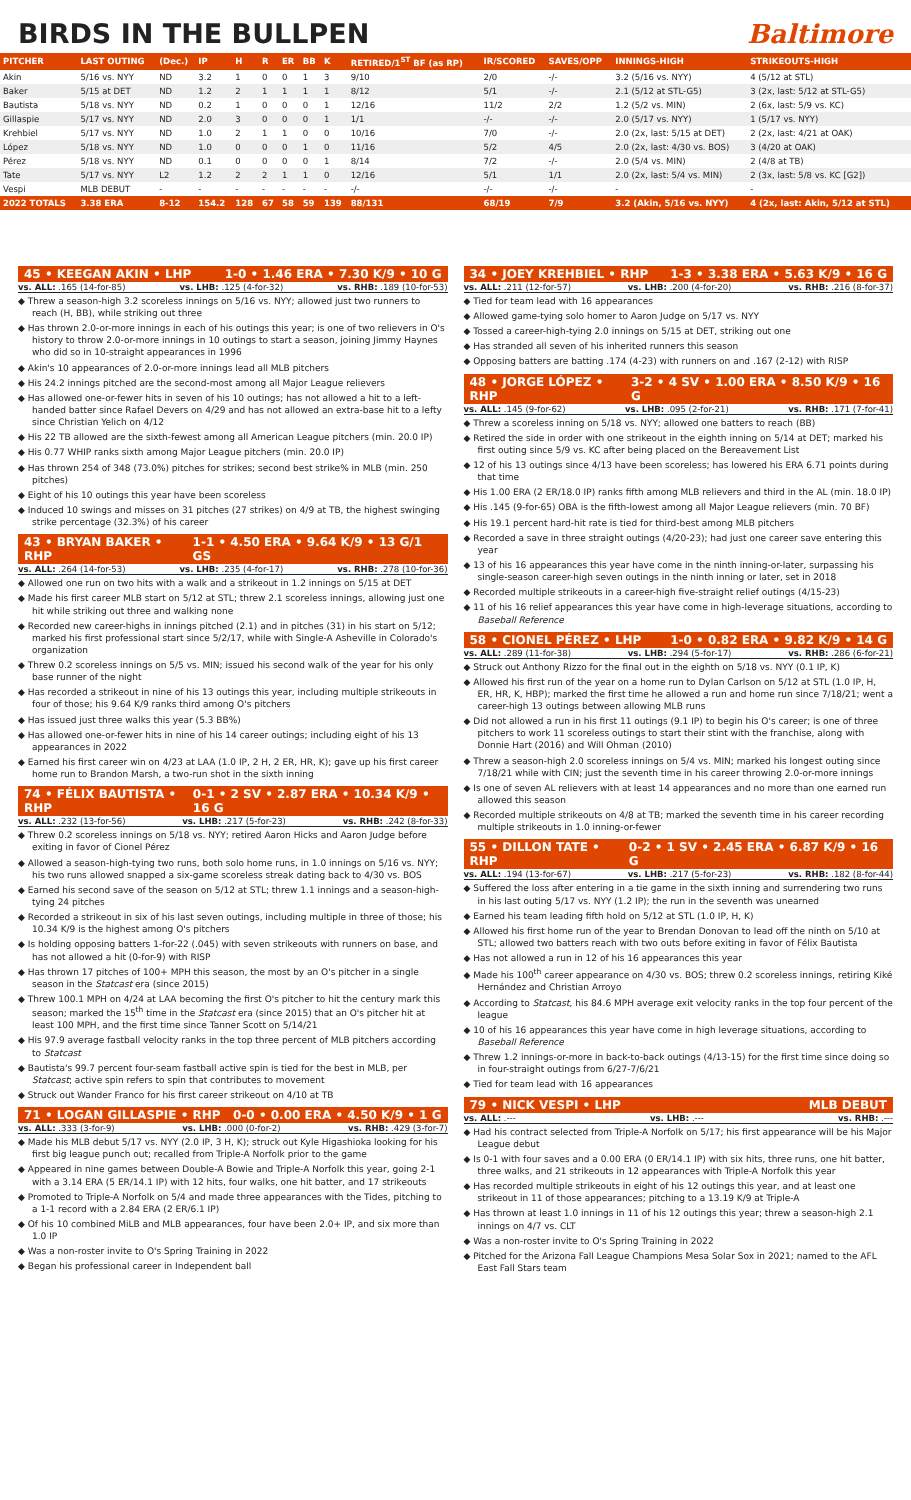BIRDS IN THE BULLPEN Baltimore
| PITCHER | LAST OUTING | (Dec.) | IP | H | R | ER | BB | K | RETIRED/1<sup>ST</sup> BF (as RP) | IR/SCORED | SAVES/OPP | INNINGS-HIGH | STRIKEOUTS-HIGH |
| --- | --- | --- | --- | --- | --- | --- | --- | --- | --- | --- | --- | --- | --- |
| Akin | 5/16 vs. NYY | ND | 3.2 | 1 | 0 | 0 | 1 | 3 | 9/10 | 2/0 | -/- | 3.2 (5/16 vs. NYY) | 4 (5/12 at STL) |
| Baker | 5/15 at DET | ND | 1.2 | 2 | 1 | 1 | 1 | 1 | 8/12 | 5/1 | -/- | 2.1 (5/12 at STL-G5) | 3 (2x, last: 5/12 at STL-G5) |
| Bautista | 5/18 vs. NYY | ND | 0.2 | 1 | 0 | 0 | 0 | 1 | 12/16 | 11/2 | 2/2 | 1.2 (5/2 vs. MIN) | 2 (6x, last: 5/9 vs. KC) |
| Gillaspie | 5/17 vs. NYY | ND | 2.0 | 3 | 0 | 0 | 0 | 1 | 1/1 | -/- | -/- | 2.0 (5/17 vs. NYY) | 1 (5/17 vs. NYY) |
| Krehbiel | 5/17 vs. NYY | ND | 1.0 | 2 | 1 | 1 | 0 | 0 | 10/16 | 7/0 | -/- | 2.0 (2x, last: 5/15 at DET) | 2 (2x, last: 4/21 at OAK) |
| López | 5/18 vs. NYY | ND | 1.0 | 0 | 0 | 0 | 1 | 0 | 11/16 | 5/2 | 4/5 | 2.0 (2x, last: 4/30 vs. BOS) | 3 (4/20 at OAK) |
| Pérez | 5/18 vs. NYY | ND | 0.1 | 0 | 0 | 0 | 0 | 1 | 8/14 | 7/2 | -/- | 2.0 (5/4 vs. MIN) | 2 (4/8 at TB) |
| Tate | 5/17 vs. NYY | L2 | 1.2 | 2 | 2 | 1 | 1 | 0 | 12/16 | 5/1 | 1/1 | 2.0 (2x, last: 5/4 vs. MIN) | 2 (3x, last: 5/8 vs. KC [G2]) |
| Vespi | MLB DEBUT | - | - | - | - | - | - | - | -/- | -/- | -/- | - | - |
| 2022 TOTALS | 3.38 ERA | 8-12 | 154.2 | 128 | 67 | 58 | 59 | 139 | 88/131 | 68/19 | 7/9 | 3.2 (Akin, 5/16 vs. NYY) | 4 (2x, last: Akin, 5/12 at STL) |
45 • KEEGAN AKIN • LHP 1-0 • 1.46 ERA • 7.30 K/9 • 10 G
vs. ALL: .165 (14-for-85) vs. LHB: .125 (4-for-32) vs. RHB: .189 (10-for-53)
◆ Threw a season-high 3.2 scoreless innings on 5/16 vs. NYY; allowed just two runners to reach (H, BB), while striking out three
◆ Has thrown 2.0-or-more innings in each of his outings this year; is one of two relievers in O's history to throw 2.0-or-more innings in 10 outings to start a season, joining Jimmy Haynes who did so in 10-straight appearances in 1996
◆ Akin's 10 appearances of 2.0-or-more innings lead all MLB pitchers
◆ His 24.2 innings pitched are the second-most among all Major League relievers
◆ Has allowed one-or-fewer hits in seven of his 10 outings; has not allowed a hit to a left-handed batter since Rafael Devers on 4/29 and has not allowed an extra-base hit to a lefty since Christian Yelich on 4/12
◆ His 22 TB allowed are the sixth-fewest among all American League pitchers (min. 20.0 IP)
◆ His 0.77 WHIP ranks sixth among Major League pitchers (min. 20.0 IP)
◆ Has thrown 254 of 348 (73.0%) pitches for strikes; second best strike% in MLB (min. 250 pitches)
◆ Eight of his 10 outings this year have been scoreless
◆ Induced 10 swings and misses on 31 pitches (27 strikes) on 4/9 at TB, the highest swinging strike percentage (32.3%) of his career
43 • BRYAN BAKER • RHP 1-1 • 4.50 ERA • 9.64 K/9 • 13 G/1 GS
vs. ALL: .264 (14-for-53) vs. LHB: .235 (4-for-17) vs. RHB: .278 (10-for-36)
◆ Allowed one run on two hits with a walk and a strikeout in 1.2 innings on 5/15 at DET
◆ Made his first career MLB start on 5/12 at STL; threw 2.1 scoreless innings, allowing just one hit while striking out three and walking none
◆ Recorded new career-highs in innings pitched (2.1) and in pitches (31) in his start on 5/12; marked his first professional start since 5/2/17, while with Single-A Asheville in Colorado's organization
◆ Threw 0.2 scoreless innings on 5/5 vs. MIN; issued his second walk of the year for his only base runner of the night
◆ Has recorded a strikeout in nine of his 13 outings this year, including multiple strikeouts in four of those; his 9.64 K/9 ranks third among O's pitchers
◆ Has issued just three walks this year (5.3 BB%)
◆ Has allowed one-or-fewer hits in nine of his 14 career outings; including eight of his 13 appearances in 2022
◆ Earned his first career win on 4/23 at LAA (1.0 IP, 2 H, 2 ER, HR, K); gave up his first career home run to Brandon Marsh, a two-run shot in the sixth inning
74 • FÉLIX BAUTISTA • RHP 0-1 • 2 SV • 2.87 ERA • 10.34 K/9 • 16 G
vs. ALL: .232 (13-for-56) vs. LHB: .217 (5-for-23) vs. RHB: .242 (8-for-33)
◆ Threw 0.2 scoreless innings on 5/18 vs. NYY; retired Aaron Hicks and Aaron Judge before exiting in favor of Cionel Pérez
◆ Allowed a season-high-tying two runs, both solo home runs, in 1.0 innings on 5/16 vs. NYY; his two runs allowed snapped a six-game scoreless streak dating back to 4/30 vs. BOS
◆ Earned his second save of the season on 5/12 at STL; threw 1.1 innings and a season-high-tying 24 pitches
◆ Recorded a strikeout in six of his last seven outings, including multiple in three of those; his 10.34 K/9 is the highest among O's pitchers
◆ Is holding opposing batters 1-for-22 (.045) with seven strikeouts with runners on base, and has not allowed a hit (0-for-9) with RISP
◆ Has thrown 17 pitches of 100+ MPH this season, the most by an O's pitcher in a single season in the Statcast era (since 2015)
◆ Threw 100.1 MPH on 4/24 at LAA becoming the first O's pitcher to hit the century mark this season; marked the 15<sup>th</sup> time in the Statcast era (since 2015) that an O's pitcher hit at least 100 MPH, and the first time since Tanner Scott on 5/14/21
◆ His 97.9 average fastball velocity ranks in the top three percent of MLB pitchers according to Statcast
◆ Bautista's 99.7 percent four-seam fastball active spin is tied for the best in MLB, per Statcast; active spin refers to spin that contributes to movement
◆ Struck out Wander Franco for his first career strikeout on 4/10 at TB
71 • LOGAN GILLASPIE • RHP 0-0 • 0.00 ERA • 4.50 K/9 • 1 G
vs. ALL: .333 (3-for-9) vs. LHB: .000 (0-for-2) vs. RHB: .429 (3-for-7)
◆ Made his MLB debut 5/17 vs. NYY (2.0 IP, 3 H, K); struck out Kyle Higashioka looking for his first big league punch out; recalled from Triple-A Norfolk prior to the game
◆ Appeared in nine games between Double-A Bowie and Triple-A Norfolk this year, going 2-1 with a 3.14 ERA (5 ER/14.1 IP) with 12 hits, four walks, one hit batter, and 17 strikeouts
◆ Promoted to Triple-A Norfolk on 5/4 and made three appearances with the Tides, pitching to a 1-1 record with a 2.84 ERA (2 ER/6.1 IP)
◆ Of his 10 combined MiLB and MLB appearances, four have been 2.0+ IP, and six more than 1.0 IP
◆ Was a non-roster invite to O's Spring Training in 2022
◆ Began his professional career in Independent ball
34 • JOEY KREHBIEL • RHP 1-3 • 3.38 ERA • 5.63 K/9 • 16 G
vs. ALL: .211 (12-for-57) vs. LHB: .200 (4-for-20) vs. RHB: .216 (8-for-37)
◆ Tied for team lead with 16 appearances
◆ Allowed game-tying solo homer to Aaron Judge on 5/17 vs. NYY
◆ Tossed a career-high-tying 2.0 innings on 5/15 at DET, striking out one
◆ Has stranded all seven of his inherited runners this season
◆ Opposing batters are batting .174 (4-23) with runners on and .167 (2-12) with RISP
48 • JORGE LÓPEZ • RHP 3-2 • 4 SV • 1.00 ERA • 8.50 K/9 • 16 G
vs. ALL: .145 (9-for-62) vs. LHB: .095 (2-for-21) vs. RHB: .171 (7-for-41)
◆ Threw a scoreless inning on 5/18 vs. NYY; allowed one batters to reach (BB)
◆ Retired the side in order with one strikeout in the eighth inning on 5/14 at DET; marked his first outing since 5/9 vs. KC after being placed on the Bereavement List
◆ 12 of his 13 outings since 4/13 have been scoreless; has lowered his ERA 6.71 points during that time
◆ His 1.00 ERA (2 ER/18.0 IP) ranks fifth among MLB relievers and third in the AL (min. 18.0 IP)
◆ His .145 (9-for-65) OBA is the fifth-lowest among all Major League relievers (min. 70 BF)
◆ His 19.1 percent hard-hit rate is tied for third-best among MLB pitchers
◆ Recorded a save in three straight outings (4/20-23); had just one career save entering this year
◆ 13 of his 16 appearances this year have come in the ninth inning-or-later, surpassing his single-season career-high seven outings in the ninth inning or later, set in 2018
◆ Recorded multiple strikeouts in a career-high five-straight relief outings (4/15-23)
◆ 11 of his 16 relief appearances this year have come in high-leverage situations, according to Baseball Reference
58 • CIONEL PÉREZ • LHP 1-0 • 0.82 ERA • 9.82 K/9 • 14 G
vs. ALL: .289 (11-for-38) vs. LHB: .294 (5-for-17) vs. RHB: .286 (6-for-21)
◆ Struck out Anthony Rizzo for the final out in the eighth on 5/18 vs. NYY (0.1 IP, K)
◆ Allowed his first run of the year on a home run to Dylan Carlson on 5/12 at STL (1.0 IP, H, ER, HR, K, HBP); marked the first time he allowed a run and home run since 7/18/21; went a career-high 13 outings between allowing MLB runs
◆ Did not allowed a run in his first 11 outings (9.1 IP) to begin his O's career; is one of three pitchers to work 11 scoreless outings to start their stint with the franchise, along with Donnie Hart (2016) and Will Ohman (2010)
◆ Threw a season-high 2.0 scoreless innings on 5/4 vs. MIN; marked his longest outing since 7/18/21 while with CIN; just the seventh time in his career throwing 2.0-or-more innings
◆ Is one of seven AL relievers with at least 14 appearances and no more than one earned run allowed this season
◆ Recorded multiple strikeouts on 4/8 at TB; marked the seventh time in his career recording multiple strikeouts in 1.0 inning-or-fewer
55 • DILLON TATE • RHP 0-2 • 1 SV • 2.45 ERA • 6.87 K/9 • 16 G
vs. ALL: .194 (13-for-67) vs. LHB: .217 (5-for-23) vs. RHB: .182 (8-for-44)
◆ Suffered the loss after entering in a tie game in the sixth inning and surrendering two runs in his last outing 5/17 vs. NYY (1.2 IP); the run in the seventh was unearned
◆ Earned his team leading fifth hold on 5/12 at STL (1.0 IP, H, K)
◆ Allowed his first home run of the year to Brendan Donovan to lead off the ninth on 5/10 at STL; allowed two batters reach with two outs before exiting in favor of Félix Bautista
◆ Has not allowed a run in 12 of his 16 appearances this year
◆ Made his 100<sup>th</sup> career appearance on 4/30 vs. BOS; threw 0.2 scoreless innings, retiring Kiké Hernández and Christian Arroyo
◆ According to Statcast, his 84.6 MPH average exit velocity ranks in the top four percent of the league
◆ 10 of his 16 appearances this year have come in high leverage situations, according to Baseball Reference
◆ Threw 1.2 innings-or-more in back-to-back outings (4/13-15) for the first time since doing so in four-straight outings from 6/27-7/6/21
◆ Tied for team lead with 16 appearances
79 • NICK VESPI • LHP MLB DEBUT
vs. ALL: .--- vs. LHB: .--- vs. RHB: .---
◆ Had his contract selected from Triple-A Norfolk on 5/17; his first appearance will be his Major League debut
◆ Is 0-1 with four saves and a 0.00 ERA (0 ER/14.1 IP) with six hits, three runs, one hit batter, three walks, and 21 strikeouts in 12 appearances with Triple-A Norfolk this year
◆ Has recorded multiple strikeouts in eight of his 12 outings this year, and at least one strikeout in 11 of those appearances; pitching to a 13.19 K/9 at Triple-A
◆ Has thrown at least 1.0 innings in 11 of his 12 outings this year; threw a season-high 2.1 innings on 4/7 vs. CLT
◆ Was a non-roster invite to O's Spring Training in 2022
◆ Pitched for the Arizona Fall League Champions Mesa Solar Sox in 2021; named to the AFL East Fall Stars team